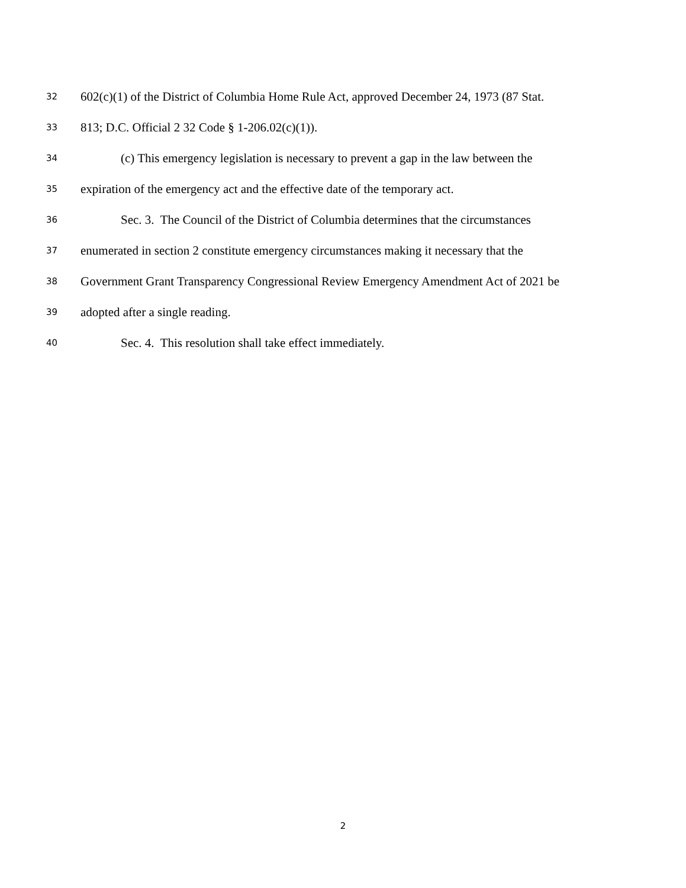32 602(c)(1) of the District of Columbia Home Rule Act, approved December 24, 1973 (87 Stat.
33 813; D.C. Official 2 32 Code § 1-206.02(c)(1)).
34 (c) This emergency legislation is necessary to prevent a gap in the law between the
35 expiration of the emergency act and the effective date of the temporary act.
36 Sec. 3. The Council of the District of Columbia determines that the circumstances
37 enumerated in section 2 constitute emergency circumstances making it necessary that the
38 Government Grant Transparency Congressional Review Emergency Amendment Act of 2021 be
39 adopted after a single reading.
40 Sec. 4. This resolution shall take effect immediately.
2